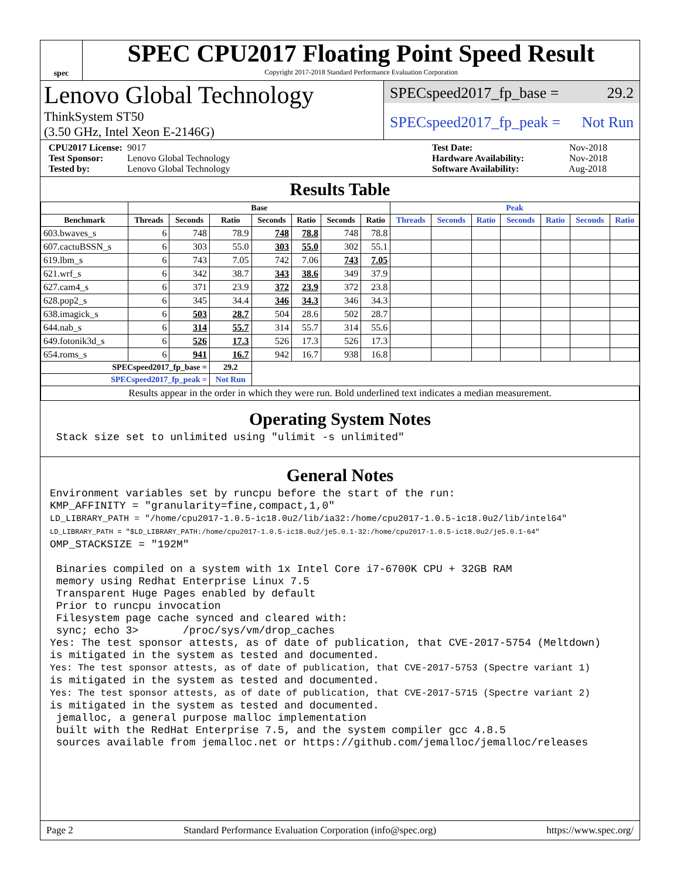spec
SPEC CPU2017 Floating Point Speed Result
Copyright 2017-2018 Standard Performance Evaluation Corporation
Lenovo Global Technology
ThinkSystem ST50
(3.50 GHz, Intel Xeon E-2146G)
SPECspeed2017_fp_base = 29.2
SPECspeed2017_fp_peak = Not Run
CPU2017 License: 9017
Test Sponsor: Lenovo Global Technology
Tested by: Lenovo Global Technology
Test Date: Nov-2018
Hardware Availability: Nov-2018
Software Availability: Aug-2018
Results Table
| | Base | | | | | | | Peak | | | | | | |
| --- | --- | --- | --- | --- | --- | --- | --- | --- | --- | --- | --- | --- | --- | --- |
| Benchmark | Threads | Seconds | Ratio | Seconds | Ratio | Seconds | Ratio | Threads | Seconds | Ratio | Seconds | Ratio | Seconds | Ratio |
| 603.bwaves_s | 6 | 748 | 78.9 | 748 | 78.8 | 748 | 78.8 | | | | | | | |
| 607.cactuBSSN_s | 6 | 303 | 55.0 | 303 | 55.0 | 302 | 55.1 | | | | | | | |
| 619.lbm_s | 6 | 743 | 7.05 | 742 | 7.06 | 743 | 7.05 | | | | | | | |
| 621.wrf_s | 6 | 342 | 38.7 | 343 | 38.6 | 349 | 37.9 | | | | | | | |
| 627.cam4_s | 6 | 371 | 23.9 | 372 | 23.9 | 372 | 23.8 | | | | | | | |
| 628.pop2_s | 6 | 345 | 34.4 | 346 | 34.3 | 346 | 34.3 | | | | | | | |
| 638.imagick_s | 6 | 503 | 28.7 | 504 | 28.6 | 502 | 28.7 | | | | | | | |
| 644.nab_s | 6 | 314 | 55.7 | 314 | 55.7 | 314 | 55.6 | | | | | | | |
| 649.fotonik3d_s | 6 | 526 | 17.3 | 526 | 17.3 | 526 | 17.3 | | | | | | | |
| 654.roms_s | 6 | 941 | 16.7 | 942 | 16.7 | 938 | 16.8 | | | | | | | |
| SPECspeed2017_fp_base = | | | 29.2 | | | | | | | | | | | |
| SPECspeed2017_fp_peak = | | | Not Run | | | | | | | | | | | |
| Results appear in the order in which they were run. Bold underlined text indicates a median measurement. | | | | | | | | | | | | | | |
Operating System Notes
 Stack size set to unlimited using "ulimit -s unlimited"
General Notes
Environment variables set by runcpu before the start of the run:
KMP_AFFINITY = "granularity=fine,compact,1,0"
LD_LIBRARY_PATH = "/home/cpu2017-1.0.5-ic18.0u2/lib/ia32:/home/cpu2017-1.0.5-ic18.0u2/lib/intel64"
LD_LIBRARY_PATH = "$LD_LIBRARY_PATH:/home/cpu2017-1.0.5-ic18.0u2/je5.0.1-32:/home/cpu2017-1.0.5-ic18.0u2/je5.0.1-64"
OMP_STACKSIZE = "192M"

 Binaries compiled on a system with 1x Intel Core i7-6700K CPU + 32GB RAM
 memory using Redhat Enterprise Linux 7.5
 Transparent Huge Pages enabled by default
 Prior to runcpu invocation
 Filesystem page cache synced and cleared with:
 sync; echo 3>       /proc/sys/vm/drop_caches
Yes: The test sponsor attests, as of date of publication, that CVE-2017-5754 (Meltdown)
is mitigated in the system as tested and documented.
Yes: The test sponsor attests, as of date of publication, that CVE-2017-5753 (Spectre variant 1)
is mitigated in the system as tested and documented.
Yes: The test sponsor attests, as of date of publication, that CVE-2017-5715 (Spectre variant 2)
is mitigated in the system as tested and documented.
 jemalloc, a general purpose malloc implementation
 built with the RedHat Enterprise 7.5, and the system compiler gcc 4.8.5
 sources available from jemalloc.net or https://github.com/jemalloc/jemalloc/releases
Page 2 Standard Performance Evaluation Corporation (info@spec.org) https://www.spec.org/